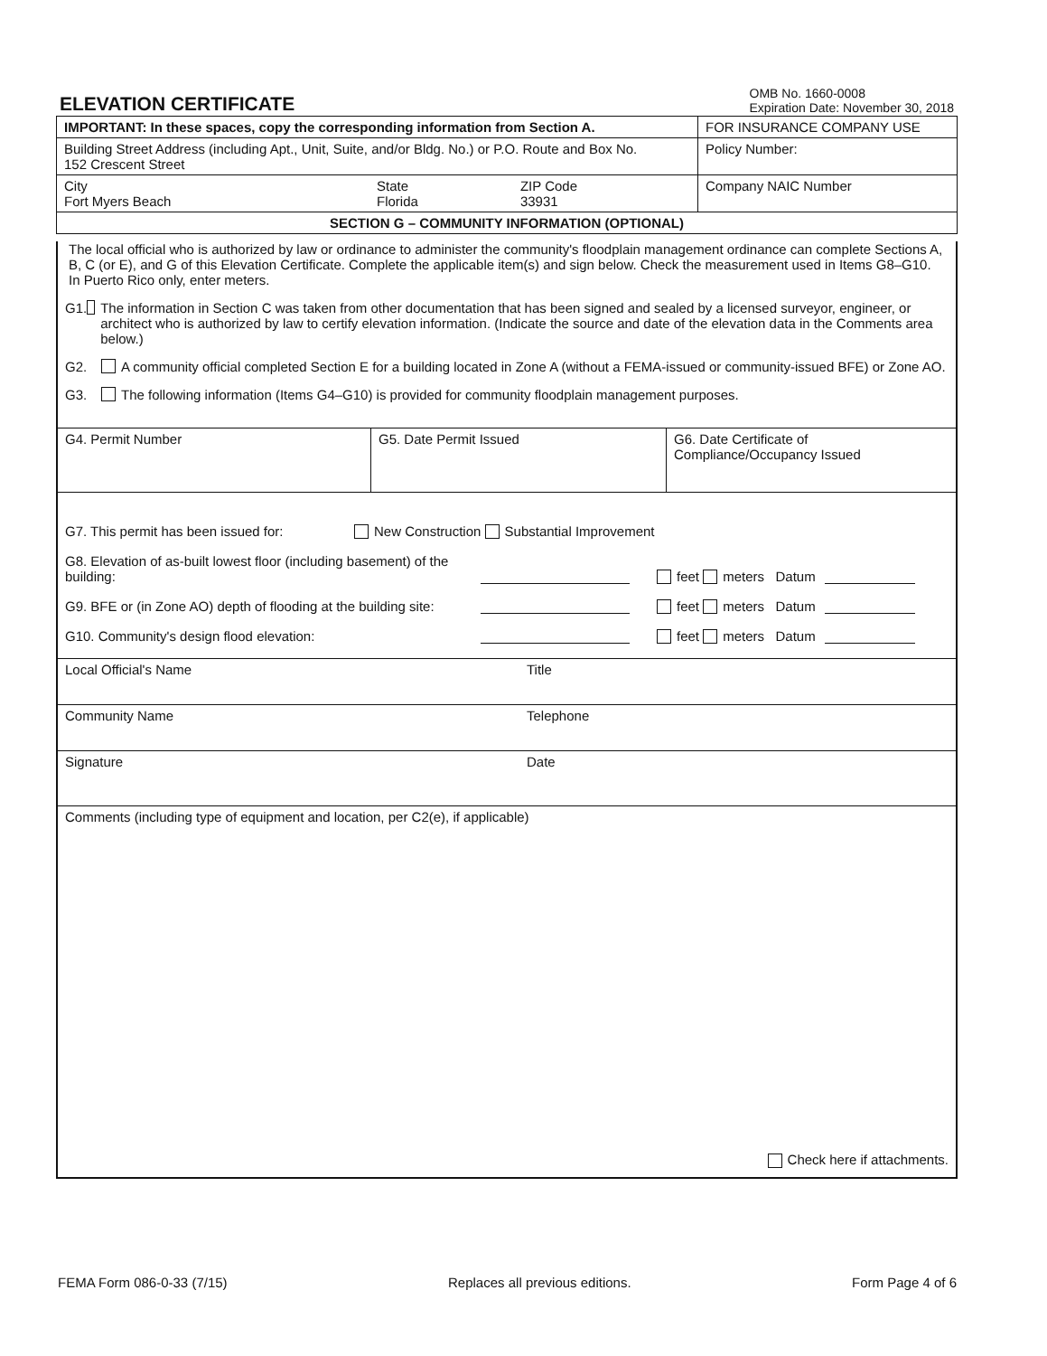ELEVATION CERTIFICATE
OMB No. 1660-0008
Expiration Date: November 30, 2018
| IMPORTANT: In these spaces, copy the corresponding information from Section A. | | | FOR INSURANCE COMPANY USE |
| Building Street Address (including Apt., Unit, Suite, and/or Bldg. No.) or P.O. Route and Box No. 152 Crescent Street | | | Policy Number: |
| City Fort Myers Beach | State Florida | ZIP Code 33931 | Company NAIC Number |
| SECTION G – COMMUNITY INFORMATION (OPTIONAL) | | | |
The local official who is authorized by law or ordinance to administer the community's floodplain management ordinance can complete Sections A, B, C (or E), and G of this Elevation Certificate. Complete the applicable item(s) and sign below. Check the measurement used in Items G8–G10. In Puerto Rico only, enter meters.
G1. The information in Section C was taken from other documentation that has been signed and sealed by a licensed surveyor, engineer, or architect who is authorized by law to certify elevation information. (Indicate the source and date of the elevation data in the Comments area below.)
G2. A community official completed Section E for a building located in Zone A (without a FEMA-issued or community-issued BFE) or Zone AO.
G3. The following information (Items G4–G10) is provided for community floodplain management purposes.
G4. Permit Number G5. Date Permit Issued G6. Date Certificate of
Compliance/Occupancy Issued
G7. This permit has been issued for: New Construction Substantial Improvement
G8. Elevation of as-built lowest floor (including basement) of the building: feet meters Datum
G9. BFE or (in Zone AO) depth of flooding at the building site: feet meters Datum
G10. Community's design flood elevation: feet meters Datum
Local Official's Name Title
Community Name Telephone
Signature Date
Comments (including type of equipment and location, per C2(e), if applicable)
Check here if attachments.
FEMA Form 086-0-33 (7/15) Replaces all previous editions. Form Page 4 of 6